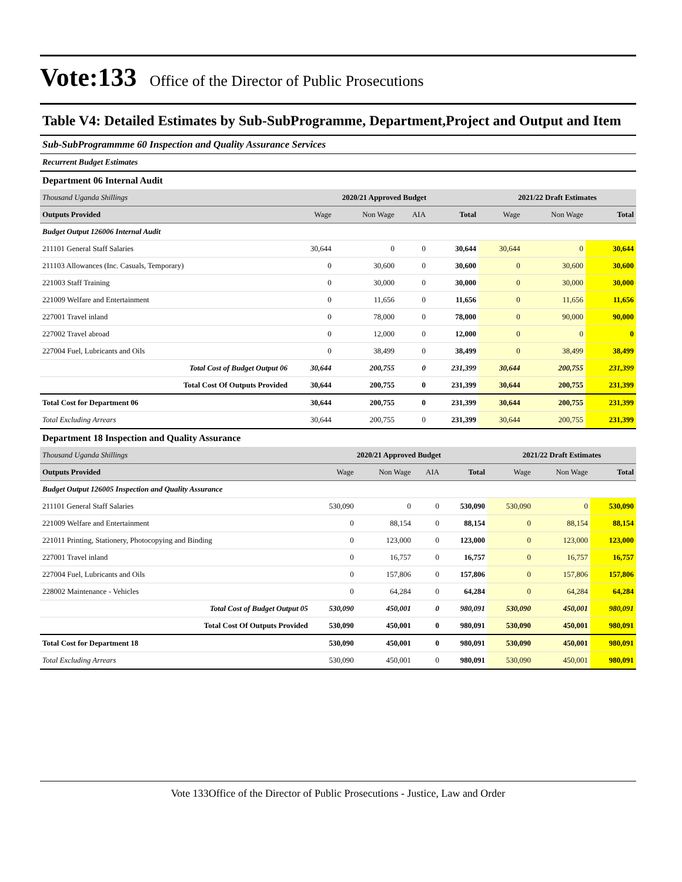Vote:133
Office of the Director of Public Prosecutions
Table V4: Detailed Estimates by Sub-SubProgramme, Department,Project and Output and Item
Sub-SubProgrammme 60 Inspection and Quality Assurance Services
Recurrent Budget Estimates
Department 06 Internal Audit
| Thousand Uganda Shillings | 2020/21 Approved Budget | | | | 2021/22 Draft Estimates | | |
| Outputs Provided | Wage | Non Wage | AIA | Total | Wage | Non Wage | Total |
| Budget Output 126006 Internal Audit | | | | | | | |
| 211101 General Staff Salaries | 30,644 | 0 | 0 | 30,644 | 30,644 | 0 | 30,644 |
| 211103 Allowances (Inc. Casuals, Temporary) | 0 | 30,600 | 0 | 30,600 | 0 | 30,600 | 30,600 |
| 221003 Staff Training | 0 | 30,000 | 0 | 30,000 | 0 | 30,000 | 30,000 |
| 221009 Welfare and Entertainment | 0 | 11,656 | 0 | 11,656 | 0 | 11,656 | 11,656 |
| 227001 Travel inland | 0 | 78,000 | 0 | 78,000 | 0 | 90,000 | 90,000 |
| 227002 Travel abroad | 0 | 12,000 | 0 | 12,000 | 0 | 0 | 0 |
| 227004 Fuel, Lubricants and Oils | 0 | 38,499 | 0 | 38,499 | 0 | 38,499 | 38,499 |
| Total Cost of Budget Output 06 | 30,644 | 200,755 | 0 | 231,399 | 30,644 | 200,755 | 231,399 |
| Total Cost Of Outputs Provided | 30,644 | 200,755 | 0 | 231,399 | 30,644 | 200,755 | 231,399 |
| Total Cost for Department 06 | 30,644 | 200,755 | 0 | 231,399 | 30,644 | 200,755 | 231,399 |
| Total Excluding Arrears | 30,644 | 200,755 | 0 | 231,399 | 30,644 | 200,755 | 231,399 |
Department 18 Inspection and Quality Assurance
| Thousand Uganda Shillings | 2020/21 Approved Budget | | | | 2021/22 Draft Estimates | | |
| Outputs Provided | Wage | Non Wage | AIA | Total | Wage | Non Wage | Total |
| Budget Output 126005 Inspection and Quality Assurance | | | | | | | |
| 211101 General Staff Salaries | 530,090 | 0 | 0 | 530,090 | 530,090 | 0 | 530,090 |
| 221009 Welfare and Entertainment | 0 | 88,154 | 0 | 88,154 | 0 | 88,154 | 88,154 |
| 221011 Printing, Stationery, Photocopying and Binding | 0 | 123,000 | 0 | 123,000 | 0 | 123,000 | 123,000 |
| 227001 Travel inland | 0 | 16,757 | 0 | 16,757 | 0 | 16,757 | 16,757 |
| 227004 Fuel, Lubricants and Oils | 0 | 157,806 | 0 | 157,806 | 0 | 157,806 | 157,806 |
| 228002 Maintenance - Vehicles | 0 | 64,284 | 0 | 64,284 | 0 | 64,284 | 64,284 |
| Total Cost of Budget Output 05 | 530,090 | 450,001 | 0 | 980,091 | 530,090 | 450,001 | 980,091 |
| Total Cost Of Outputs Provided | 530,090 | 450,001 | 0 | 980,091 | 530,090 | 450,001 | 980,091 |
| Total Cost for Department 18 | 530,090 | 450,001 | 0 | 980,091 | 530,090 | 450,001 | 980,091 |
| Total Excluding Arrears | 530,090 | 450,001 | 0 | 980,091 | 530,090 | 450,001 | 980,091 |
Vote 133Office of the Director of Public Prosecutions - Justice, Law and Order